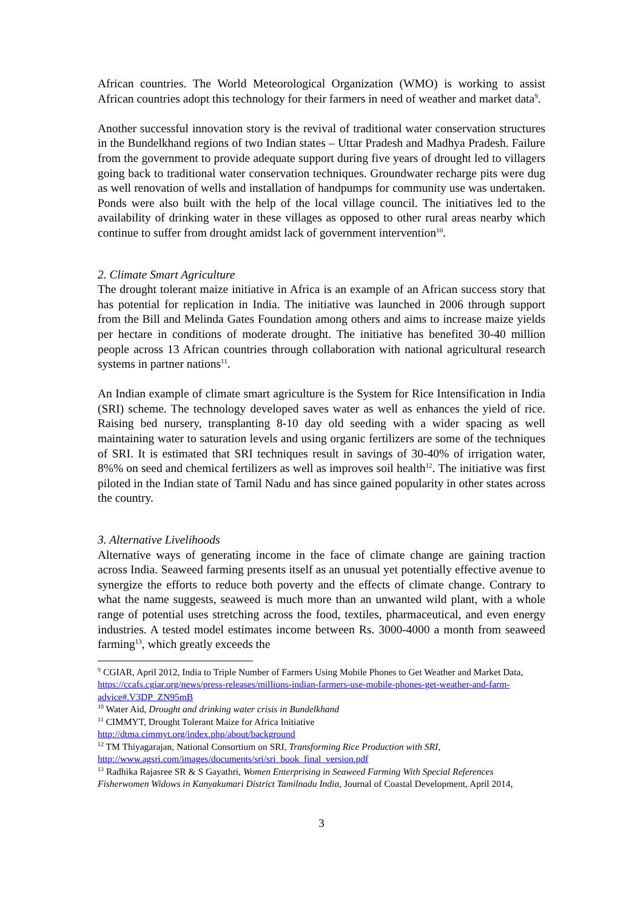African countries. The World Meteorological Organization (WMO) is working to assist African countries adopt this technology for their farmers in need of weather and market data<sup>9</sup>.
Another successful innovation story is the revival of traditional water conservation structures in the Bundelkhand regions of two Indian states – Uttar Pradesh and Madhya Pradesh. Failure from the government to provide adequate support during five years of drought led to villagers going back to traditional water conservation techniques. Groundwater recharge pits were dug as well renovation of wells and installation of handpumps for community use was undertaken. Ponds were also built with the help of the local village council. The initiatives led to the availability of drinking water in these villages as opposed to other rural areas nearby which continue to suffer from drought amidst lack of government intervention<sup>10</sup>.
2. Climate Smart Agriculture
The drought tolerant maize initiative in Africa is an example of an African success story that has potential for replication in India. The initiative was launched in 2006 through support from the Bill and Melinda Gates Foundation among others and aims to increase maize yields per hectare in conditions of moderate drought. The initiative has benefited 30-40 million people across 13 African countries through collaboration with national agricultural research systems in partner nations<sup>11</sup>.
An Indian example of climate smart agriculture is the System for Rice Intensification in India (SRI) scheme. The technology developed saves water as well as enhances the yield of rice. Raising bed nursery, transplanting 8-10 day old seeding with a wider spacing as well maintaining water to saturation levels and using organic fertilizers are some of the techniques of SRI. It is estimated that SRI techniques result in savings of 30-40% of irrigation water, 8%% on seed and chemical fertilizers as well as improves soil health<sup>12</sup>. The initiative was first piloted in the Indian state of Tamil Nadu and has since gained popularity in other states across the country.
3. Alternative Livelihoods
Alternative ways of generating income in the face of climate change are gaining traction across India. Seaweed farming presents itself as an unusual yet potentially effective avenue to synergize the efforts to reduce both poverty and the effects of climate change. Contrary to what the name suggests, seaweed is much more than an unwanted wild plant, with a whole range of potential uses stretching across the food, textiles, pharmaceutical, and even energy industries. A tested model estimates income between Rs. 3000-4000 a month from seaweed farming<sup>13</sup>, which greatly exceeds the
<sup>9</sup> CGIAR, April 2012, India to Triple Number of Farmers Using Mobile Phones to Get Weather and Market Data, https://ccafs.cgiar.org/news/press-releases/millions-indian-farmers-use-mobile-phones-get-weather-and-farm-advice#.V3DP_ZN95mB
<sup>10</sup> Water Aid, Drought and drinking water crisis in Bundelkhand
<sup>11</sup> CIMMYT, Drought Tolerant Maize for Africa Initiative
http://dtma.cimmyt.org/index.php/about/background
<sup>12</sup> TM Thiyagarajan, National Consortium on SRI, Transforming Rice Production with SRI, http://www.agsri.com/images/documents/sri/sri_book_final_version.pdf
<sup>13</sup> Radhika Rajasree SR & S Gayathri, Women Enterprising in Seaweed Farming With Special References Fisherwomen Widows in Kanyakumari District Tamilnadu India, Journal of Coastal Development, April 2014,
3